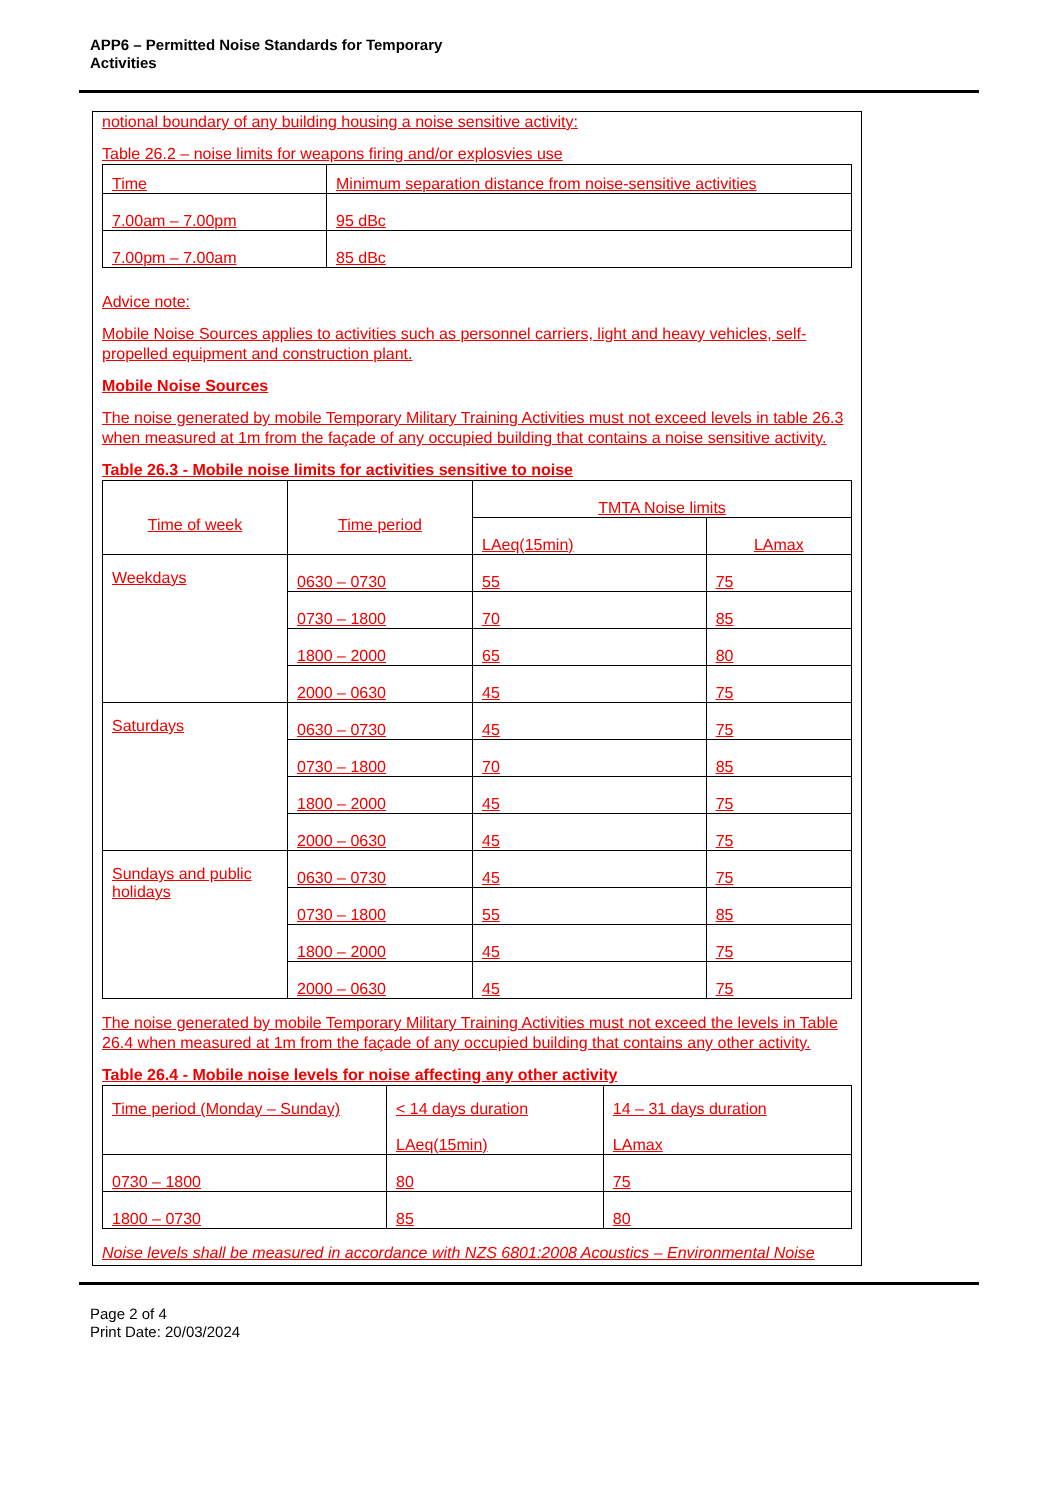APP6 – Permitted Noise Standards for Temporary
Activities
notional boundary of any building housing a noise sensitive activity:
Table 26.2 – noise limits for weapons firing and/or explosvies use
| Time | Minimum separation distance from noise-sensitive activities |
| 7.00am – 7.00pm | 95 dBc |
| 7.00pm – 7.00am | 85 dBc |
Advice note:
Mobile Noise Sources applies to activities such as personnel carriers, light and heavy vehicles, self-propelled equipment and construction plant.
Mobile Noise Sources
The noise generated by mobile Temporary Military Training Activities must not exceed levels in table 26.3 when measured at 1m from the façade of any occupied building that contains a noise sensitive activity.
Table 26.3 - Mobile noise limits for activities sensitive to noise
| Time of week | Time period | TMTA Noise limits | |
| | | LAeq(15min) | LAmax |
| Weekdays | 0630 – 0730 | 55 | 75 |
| | 0730 – 1800 | 70 | 85 |
| | 1800 – 2000 | 65 | 80 |
| | 2000 – 0630 | 45 | 75 |
| Saturdays | 0630 – 0730 | 45 | 75 |
| | 0730 – 1800 | 70 | 85 |
| | 1800 – 2000 | 45 | 75 |
| | 2000 – 0630 | 45 | 75 |
| Sundays and public holidays | 0630 – 0730 | 45 | 75 |
| | 0730 – 1800 | 55 | 85 |
| | 1800 – 2000 | 45 | 75 |
| | 2000 – 0630 | 45 | 75 |
The noise generated by mobile Temporary Military Training Activities must not exceed the levels in Table 26.4 when measured at 1m from the façade of any occupied building that contains any other activity.
Table 26.4 - Mobile noise levels for noise affecting any other activity
| Time period (Monday – Sunday) | < 14 days duration LAeq(15min) | 14 – 31 days duration LAmax |
| 0730 – 1800 | 80 | 75 |
| 1800 – 0730 | 85 | 80 |
Noise levels shall be measured in accordance with NZS 6801:2008 Acoustics – Environmental Noise
Page 2 of 4
Print Date: 20/03/2024